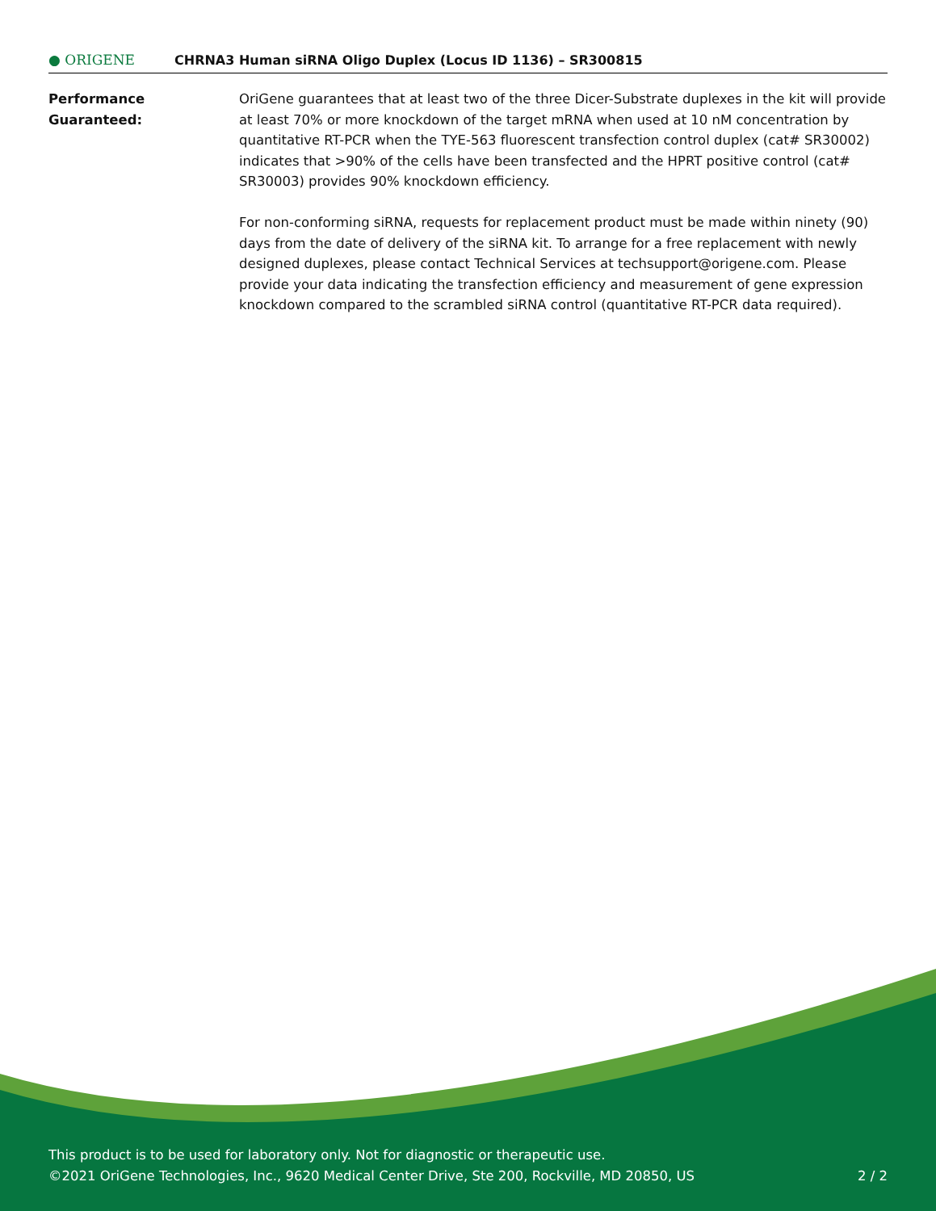● ORIGENE
CHRNA3 Human siRNA Oligo Duplex (Locus ID 1136) – SR300815
Performance Guaranteed: OriGene guarantees that at least two of the three Dicer-Substrate duplexes in the kit will provide at least 70% or more knockdown of the target mRNA when used at 10 nM concentration by quantitative RT-PCR when the TYE-563 fluorescent transfection control duplex (cat# SR30002) indicates that >90% of the cells have been transfected and the HPRT positive control (cat# SR30003) provides 90% knockdown efficiency.
For non-conforming siRNA, requests for replacement product must be made within ninety (90) days from the date of delivery of the siRNA kit. To arrange for a free replacement with newly designed duplexes, please contact Technical Services at techsupport@origene.com. Please provide your data indicating the transfection efficiency and measurement of gene expression knockdown compared to the scrambled siRNA control (quantitative RT-PCR data required).
This product is to be used for laboratory only. Not for diagnostic or therapeutic use.
©2021 OriGene Technologies, Inc., 9620 Medical Center Drive, Ste 200, Rockville, MD 20850, US 2 / 2